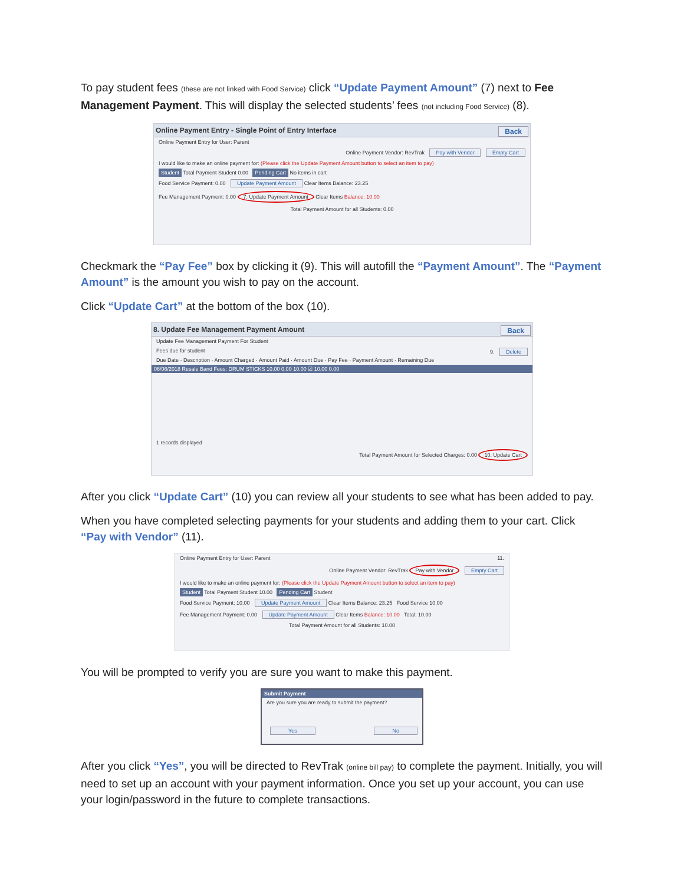To pay student fees (these are not linked with Food Service) click “Update Payment Amount” (7) next to Fee Management Payment. This will display the selected students’ fees (not including Food Service) (8).
Online Payment Entry - Single Point of Entry Interface Back
Online Payment Entry for User: Parent
Online Payment Vendor: RevTrak Pay with Vendor Empty Cart
I would like to make an online payment for: (Please click the Update Payment Amount button to select an item to pay)
Student Total Payment Student 0.00 Pending Cart No items in cart
Food Service Payment: 0.00 Update Payment Amount Clear Items Balance: 23.25
Fee Management Payment: 0.00 7. Update Payment Amount Clear Items Balance: 10.00
Total Payment Amount for all Students: 0.00
Checkmark the “Pay Fee” box by clicking it (9). This will autofill the “Payment Amount”. The “Payment Amount” is the amount you wish to pay on the account.
Click “Update Cart” at the bottom of the box (10).
8. Update Fee Management Payment Amount Back
Update Fee Management Payment For Student
Fees due for student 9. Delete
Due Date · Description · Amount Charged · Amount Paid · Amount Due · Pay Fee · Payment Amount · Remaining Due
06/06/2018 Resale Band Fees: DRUM STICKS 10.00 0.00 10.00 ☑ 10.00 0.00
1 records displayed
Total Payment Amount for Selected Charges: 0.00 10. Update Cart
After you click “Update Cart” (10) you can review all your students to see what has been added to pay.
When you have completed selecting payments for your students and adding them to your cart. Click “Pay with Vendor” (11).
Online Payment Entry for User: Parent 11.
Online Payment Vendor: RevTrak Pay with Vendor Empty Cart
I would like to make an online payment for: (Please click the Update Payment Amount button to select an item to pay)
Student Total Payment Student 10.00 Pending Cart Student
Food Service Payment: 10.00 Update Payment Amount Clear Items Balance: 23.25 Food Service 10.00
Fee Management Payment: 0.00 Update Payment Amount Clear Items Balance: 10.00 Total: 10.00
Total Payment Amount for all Students: 10.00
You will be prompted to verify you are sure you want to make this payment.
Submit Payment
Are you sure you are ready to submit the payment?
Yes No
After you click “Yes”, you will be directed to RevTrak (online bill pay) to complete the payment. Initially, you will need to set up an account with your payment information. Once you set up your account, you can use your login/password in the future to complete transactions.